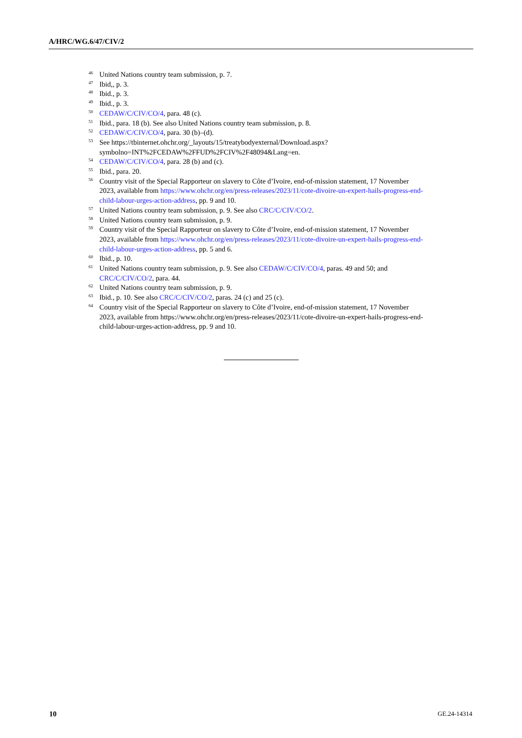A/HRC/WG.6/47/CIV/2
<sup>46</sup>
United Nations country team submission, p. 7.
<sup>47</sup>
Ibid,, p. 3.
<sup>48</sup>
Ibid., p. 3.
<sup>49</sup>
Ibid., p. 3.
<sup>50</sup>
CEDAW/C/CIV/CO/4, para. 48 (c).
<sup>51</sup>
Ibid., para. 18 (b). See also United Nations country team submission, p. 8.
<sup>52</sup>
CEDAW/C/CIV/CO/4, para. 30 (b)–(d).
<sup>53</sup>
See https://tbinternet.ohchr.org/_layouts/15/treatybodyexternal/Download.aspx?symbolno=INT%2FCEDAW%2FFUD%2FCIV%2F48094&Lang=en.
<sup>54</sup>
CEDAW/C/CIV/CO/4, para. 28 (b) and (c).
<sup>55</sup>
Ibid., para. 20.
<sup>56</sup>
Country visit of the Special Rapporteur on slavery to Côte d’Ivoire, end-of-mission statement, 17 November 2023, available from https://www.ohchr.org/en/press-releases/2023/11/cote-divoire-un-expert-hails-progress-end-child-labour-urges-action-address, pp. 9 and 10.
<sup>57</sup>
United Nations country team submission, p. 9. See also CRC/C/CIV/CO/2.
<sup>58</sup>
United Nations country team submission, p. 9.
<sup>59</sup>
Country visit of the Special Rapporteur on slavery to Côte d’Ivoire, end-of-mission statement, 17 November 2023, available from https://www.ohchr.org/en/press-releases/2023/11/cote-divoire-un-expert-hails-progress-end-child-labour-urges-action-address, pp. 5 and 6.
<sup>60</sup>
Ibid., p. 10.
<sup>61</sup>
United Nations country team submission, p. 9. See also CEDAW/C/CIV/CO/4, paras. 49 and 50; and CRC/C/CIV/CO/2, para. 44.
<sup>62</sup>
United Nations country team submission, p. 9.
<sup>63</sup>
Ibid., p. 10. See also CRC/C/CIV/CO/2, paras. 24 (c) and 25 (c).
<sup>64</sup>
Country visit of the Special Rapporteur on slavery to Côte d’Ivoire, end-of-mission statement, 17 November 2023, available from https://www.ohchr.org/en/press-releases/2023/11/cote-divoire-un-expert-hails-progress-end-child-labour-urges-action-address, pp. 9 and 10.
10 GE.24-14314